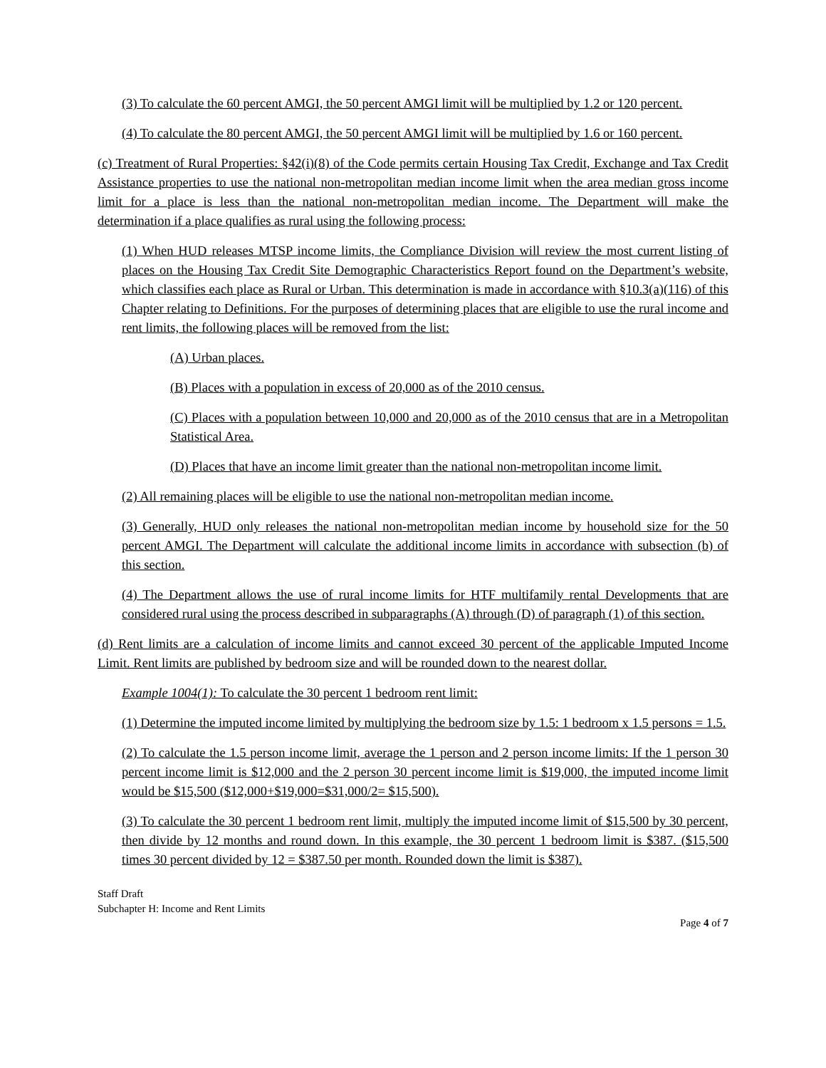(3) To calculate the 60 percent AMGI, the 50 percent AMGI limit will be multiplied by 1.2 or 120 percent.
(4) To calculate the 80 percent AMGI, the 50 percent AMGI limit will be multiplied by 1.6 or 160 percent.
(c) Treatment of Rural Properties: §42(i)(8) of the Code permits certain Housing Tax Credit, Exchange and Tax Credit Assistance properties to use the national non-metropolitan median income limit when the area median gross income limit for a place is less than the national non-metropolitan median income. The Department will make the determination if a place qualifies as rural using the following process:
(1) When HUD releases MTSP income limits, the Compliance Division will review the most current listing of places on the Housing Tax Credit Site Demographic Characteristics Report found on the Department’s website, which classifies each place as Rural or Urban. This determination is made in accordance with §10.3(a)(116) of this Chapter relating to Definitions. For the purposes of determining places that are eligible to use the rural income and rent limits, the following places will be removed from the list:
(A) Urban places.
(B) Places with a population in excess of 20,000 as of the 2010 census.
(C) Places with a population between 10,000 and 20,000 as of the 2010 census that are in a Metropolitan Statistical Area.
(D) Places that have an income limit greater than the national non-metropolitan income limit.
(2) All remaining places will be eligible to use the national non-metropolitan median income.
(3) Generally, HUD only releases the national non-metropolitan median income by household size for the 50 percent AMGI. The Department will calculate the additional income limits in accordance with subsection (b) of this section.
(4) The Department allows the use of rural income limits for HTF multifamily rental Developments that are considered rural using the process described in subparagraphs (A) through (D) of paragraph (1) of this section.
(d) Rent limits are a calculation of income limits and cannot exceed 30 percent of the applicable Imputed Income Limit. Rent limits are published by bedroom size and will be rounded down to the nearest dollar.
Example 1004(1): To calculate the 30 percent 1 bedroom rent limit:
(1) Determine the imputed income limited by multiplying the bedroom size by 1.5: 1 bedroom x 1.5 persons = 1.5.
(2) To calculate the 1.5 person income limit, average the 1 person and 2 person income limits: If the 1 person 30 percent income limit is $12,000 and the 2 person 30 percent income limit is $19,000, the imputed income limit would be $15,500 ($12,000+$19,000=$31,000/2= $15,500).
(3) To calculate the 30 percent 1 bedroom rent limit, multiply the imputed income limit of $15,500 by 30 percent, then divide by 12 months and round down. In this example, the 30 percent 1 bedroom limit is $387. ($15,500 times 30 percent divided by 12 = $387.50 per month. Rounded down the limit is $387).
Staff Draft
Subchapter H: Income and Rent Limits
Page 4 of 7